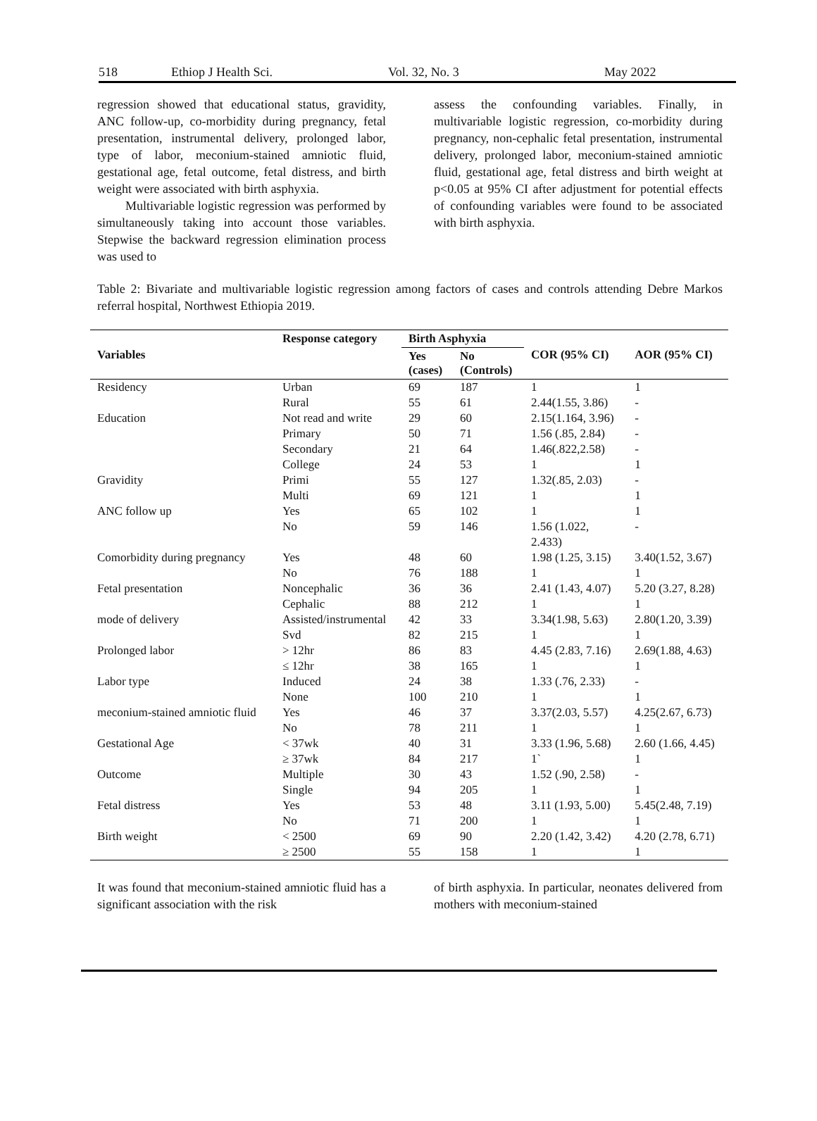518 Ethiop J Health Sci. Vol. 32, No. 3 May 2022
regression showed that educational status, gravidity, ANC follow-up, co-morbidity during pregnancy, fetal presentation, instrumental delivery, prolonged labor, type of labor, meconium-stained amniotic fluid, gestational age, fetal outcome, fetal distress, and birth weight were associated with birth asphyxia.
Multivariable logistic regression was performed by simultaneously taking into account those variables. Stepwise the backward regression elimination process was used to
assess the confounding variables. Finally, in multivariable logistic regression, co-morbidity during pregnancy, non-cephalic fetal presentation, instrumental delivery, prolonged labor, meconium-stained amniotic fluid, gestational age, fetal distress and birth weight at p<0.05 at 95% CI after adjustment for potential effects of confounding variables were found to be associated with birth asphyxia.
Table 2: Bivariate and multivariable logistic regression among factors of cases and controls attending Debre Markos referral hospital, Northwest Ethiopia 2019.
| Variables | Response category | Birth Asphyxia | | COR (95% CI) | AOR (95% CI) |
| --- | --- | --- | --- | --- | --- |
| | | Yes (cases) | No (Controls) | | |
| Residency | Urban | 69 | 187 | 1 | 1 |
| | Rural | 55 | 61 | 2.44(1.55, 3.86) | - |
| Education | Not read and write | 29 | 60 | 2.15(1.164, 3.96) | - |
| | Primary | 50 | 71 | 1.56 (.85, 2.84) | - |
| | Secondary | 21 | 64 | 1.46(.822,2.58) | - |
| | College | 24 | 53 | 1 | 1 |
| Gravidity | Primi | 55 | 127 | 1.32(.85, 2.03) | - |
| | Multi | 69 | 121 | 1 | 1 |
| ANC follow up | Yes | 65 | 102 | 1 | 1 |
| | No | 59 | 146 | 1.56 (1.022, 2.433) | - |
| Comorbidity during pregnancy | Yes No | 48 76 | 60 188 | 1.98 (1.25, 3.15) 1 | 3.40(1.52, 3.67) 1 |
| Fetal presentation | Noncephalic | 36 | 36 | 2.41 (1.43, 4.07) | 5.20 (3.27, 8.28) |
| | Cephalic | 88 | 212 | 1 | 1 |
| mode of delivery | Assisted/instrumental | 42 | 33 | 3.34(1.98, 5.63) | 2.80(1.20, 3.39) |
| | Svd | 82 | 215 | 1 | 1 |
| Prolonged labor | > 12hr | 86 | 83 | 4.45 (2.83, 7.16) | 2.69(1.88, 4.63) |
| | ≤ 12hr | 38 | 165 | 1 | 1 |
| Labor type | Induced | 24 | 38 | 1.33 (.76, 2.33) | - |
| | None | 100 | 210 | 1 | 1 |
| meconium-stained amniotic fluid | Yes No | 46 78 | 37 211 | 3.37(2.03, 5.57) 1 | 4.25(2.67, 6.73) 1 |
| Gestational Age | < 37wk ≥ 37wk | 40 84 | 31 217 | 3.33 (1.96, 5.68) 1` | 2.60 (1.66, 4.45) 1 |
| Outcome | Multiple | 30 | 43 | 1.52 (.90, 2.58) | - |
| | Single | 94 | 205 | 1 | 1 |
| Fetal distress | Yes | 53 | 48 | 3.11 (1.93, 5.00) | 5.45(2.48, 7.19) |
| | No | 71 | 200 | 1 | 1 |
| Birth weight | < 2500 | 69 | 90 | 2.20 (1.42, 3.42) | 4.20 (2.78, 6.71) |
| | ≥ 2500 | 55 | 158 | 1 | 1 |
It was found that meconium-stained amniotic fluid has a significant association with the risk
of birth asphyxia. In particular, neonates delivered from mothers with meconium-stained